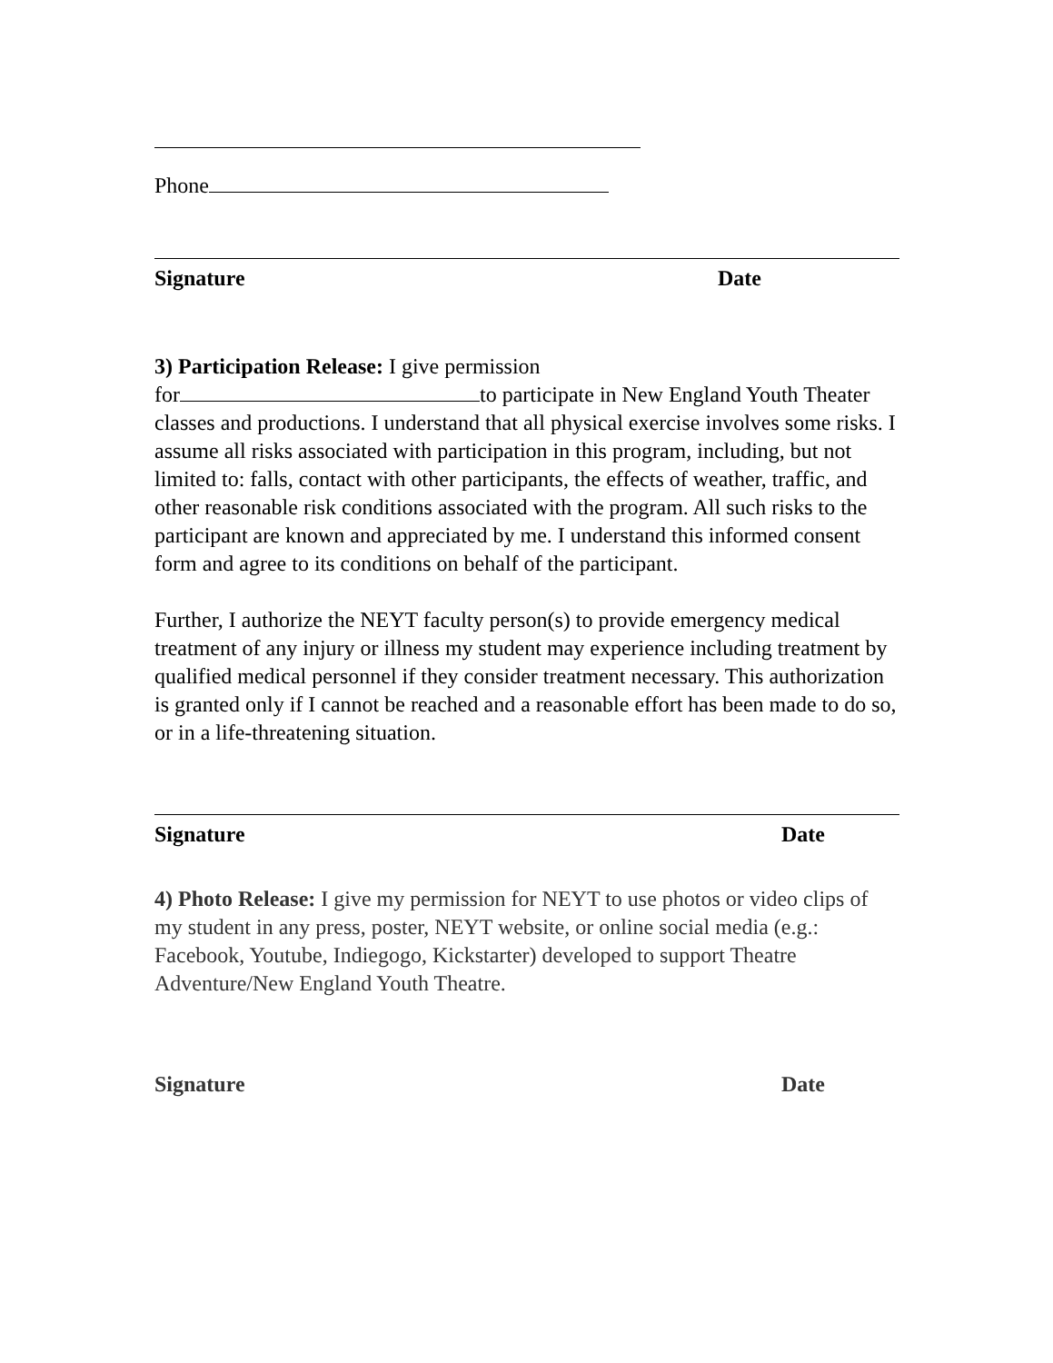Phone
Signature Date
3) Participation Release: I give permission
for to participate in New England Youth Theater classes and productions. I understand that all physical exercise involves some risks. I assume all risks associated with participation in this program, including, but not limited to: falls, contact with other participants, the effects of weather, traffic, and other reasonable risk conditions associated with the program. All such risks to the participant are known and appreciated by me. I understand this informed consent form and agree to its conditions on behalf of the participant.
Further, I authorize the NEYT faculty person(s) to provide emergency medical treatment of any injury or illness my student may experience including treatment by qualified medical personnel if they consider treatment necessary. This authorization is granted only if I cannot be reached and a reasonable effort has been made to do so, or in a life-threatening situation.
Signature Date
4) Photo Release: I give my permission for NEYT to use photos or video clips of my student in any press, poster, NEYT website, or online social media (e.g.: Facebook, Youtube, Indiegogo, Kickstarter) developed to support Theatre Adventure/New England Youth Theatre.
Signature Date